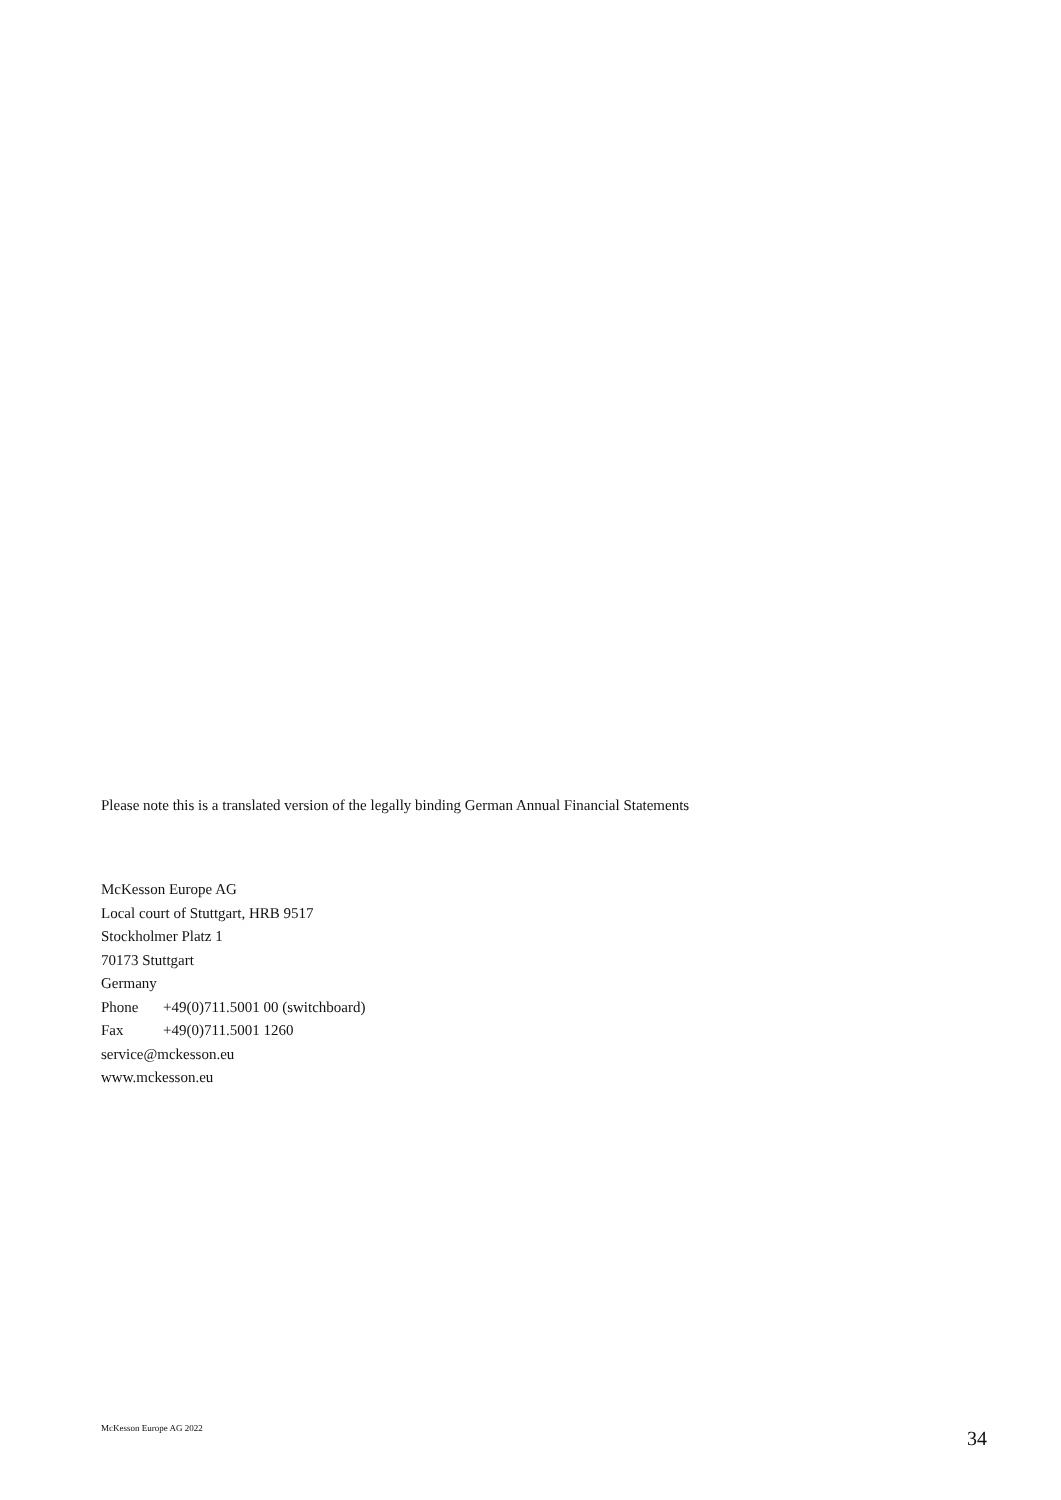Please note this is a translated version of the legally binding German Annual Financial Statements
McKesson Europe AG
Local court of Stuttgart, HRB 9517
Stockholmer Platz 1
70173 Stuttgart
Germany
Phone +49(0)711.5001 00 (switchboard)
Fax +49(0)711.5001 1260
service@mckesson.eu
www.mckesson.eu
McKesson Europe AG 2022 34